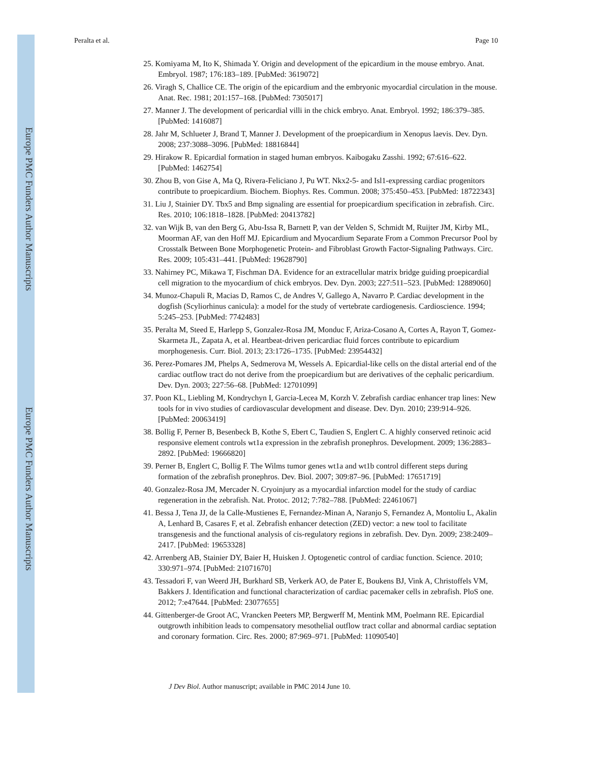Europe PMC Funders Author Manuscripts
Europe PMC Funders Author Manuscripts
Peralta et al. Page 10
25. Komiyama M, Ito K, Shimada Y. Origin and development of the epicardium in the mouse embryo. Anat. Embryol. 1987; 176:183–189. [PubMed: 3619072]
26. Viragh S, Challice CE. The origin of the epicardium and the embryonic myocardial circulation in the mouse. Anat. Rec. 1981; 201:157–168. [PubMed: 7305017]
27. Manner J. The development of pericardial villi in the chick embryo. Anat. Embryol. 1992; 186:379–385. [PubMed: 1416087]
28. Jahr M, Schlueter J, Brand T, Manner J. Development of the proepicardium in Xenopus laevis. Dev. Dyn. 2008; 237:3088–3096. [PubMed: 18816844]
29. Hirakow R. Epicardial formation in staged human embryos. Kaibogaku Zasshi. 1992; 67:616–622. [PubMed: 1462754]
30. Zhou B, von Gise A, Ma Q, Rivera-Feliciano J, Pu WT. Nkx2-5- and Isl1-expressing cardiac progenitors contribute to proepicardium. Biochem. Biophys. Res. Commun. 2008; 375:450–453. [PubMed: 18722343]
31. Liu J, Stainier DY. Tbx5 and Bmp signaling are essential for proepicardium specification in zebrafish. Circ. Res. 2010; 106:1818–1828. [PubMed: 20413782]
32. van Wijk B, van den Berg G, Abu-Issa R, Barnett P, van der Velden S, Schmidt M, Ruijter JM, Kirby ML, Moorman AF, van den Hoff MJ. Epicardium and Myocardium Separate From a Common Precursor Pool by Crosstalk Between Bone Morphogenetic Protein- and Fibroblast Growth Factor-Signaling Pathways. Circ. Res. 2009; 105:431–441. [PubMed: 19628790]
33. Nahirney PC, Mikawa T, Fischman DA. Evidence for an extracellular matrix bridge guiding proepicardial cell migration to the myocardium of chick embryos. Dev. Dyn. 2003; 227:511–523. [PubMed: 12889060]
34. Munoz-Chapuli R, Macias D, Ramos C, de Andres V, Gallego A, Navarro P. Cardiac development in the dogfish (Scyliorhinus canicula): a model for the study of vertebrate cardiogenesis. Cardioscience. 1994; 5:245–253. [PubMed: 7742483]
35. Peralta M, Steed E, Harlepp S, Gonzalez-Rosa JM, Monduc F, Ariza-Cosano A, Cortes A, Rayon T, Gomez-Skarmeta JL, Zapata A, et al. Heartbeat-driven pericardiac fluid forces contribute to epicardium morphogenesis. Curr. Biol. 2013; 23:1726–1735. [PubMed: 23954432]
36. Perez-Pomares JM, Phelps A, Sedmerova M, Wessels A. Epicardial-like cells on the distal arterial end of the cardiac outflow tract do not derive from the proepicardium but are derivatives of the cephalic pericardium. Dev. Dyn. 2003; 227:56–68. [PubMed: 12701099]
37. Poon KL, Liebling M, Kondrychyn I, Garcia-Lecea M, Korzh V. Zebrafish cardiac enhancer trap lines: New tools for in vivo studies of cardiovascular development and disease. Dev. Dyn. 2010; 239:914–926. [PubMed: 20063419]
38. Bollig F, Perner B, Besenbeck B, Kothe S, Ebert C, Taudien S, Englert C. A highly conserved retinoic acid responsive element controls wt1a expression in the zebrafish pronephros. Development. 2009; 136:2883–2892. [PubMed: 19666820]
39. Perner B, Englert C, Bollig F. The Wilms tumor genes wt1a and wt1b control different steps during formation of the zebrafish pronephros. Dev. Biol. 2007; 309:87–96. [PubMed: 17651719]
40. Gonzalez-Rosa JM, Mercader N. Cryoinjury as a myocardial infarction model for the study of cardiac regeneration in the zebrafish. Nat. Protoc. 2012; 7:782–788. [PubMed: 22461067]
41. Bessa J, Tena JJ, de la Calle-Mustienes E, Fernandez-Minan A, Naranjo S, Fernandez A, Montoliu L, Akalin A, Lenhard B, Casares F, et al. Zebrafish enhancer detection (ZED) vector: a new tool to facilitate transgenesis and the functional analysis of cis-regulatory regions in zebrafish. Dev. Dyn. 2009; 238:2409–2417. [PubMed: 19653328]
42. Arrenberg AB, Stainier DY, Baier H, Huisken J. Optogenetic control of cardiac function. Science. 2010; 330:971–974. [PubMed: 21071670]
43. Tessadori F, van Weerd JH, Burkhard SB, Verkerk AO, de Pater E, Boukens BJ, Vink A, Christoffels VM, Bakkers J. Identification and functional characterization of cardiac pacemaker cells in zebrafish. PloS one. 2012; 7:e47644. [PubMed: 23077655]
44. Gittenberger-de Groot AC, Vrancken Peeters MP, Bergwerff M, Mentink MM, Poelmann RE. Epicardial outgrowth inhibition leads to compensatory mesothelial outflow tract collar and abnormal cardiac septation and coronary formation. Circ. Res. 2000; 87:969–971. [PubMed: 11090540]
J Dev Biol. Author manuscript; available in PMC 2014 June 10.